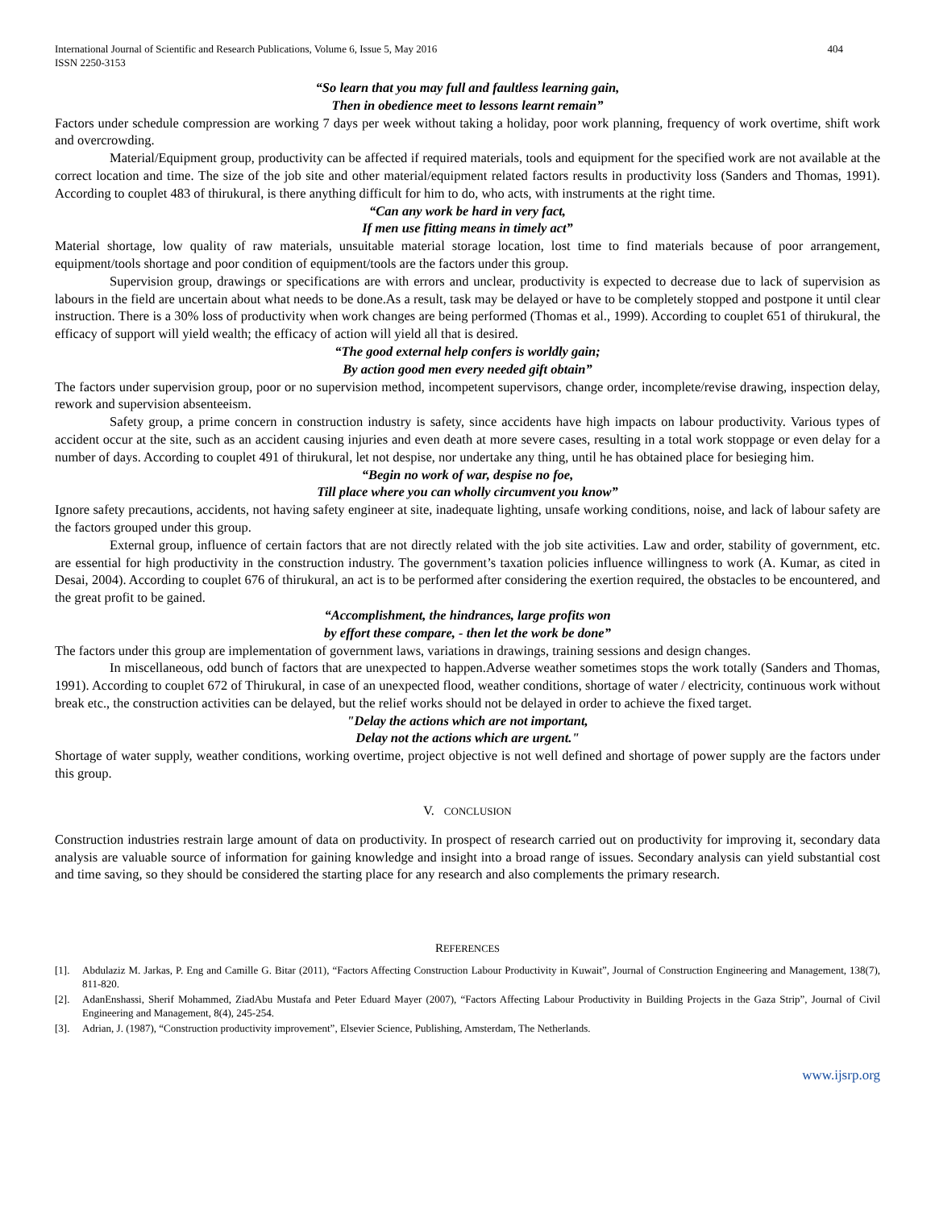International Journal of Scientific and Research Publications, Volume 6, Issue 5, May 2016
ISSN 2250-3153 404
“So learn that you may full and faultless learning gain,
Then in obedience meet to lessons learnt remain”
Factors under schedule compression are working 7 days per week without taking a holiday, poor work planning, frequency of work overtime, shift work and overcrowding.
Material/Equipment group, productivity can be affected if required materials, tools and equipment for the specified work are not available at the correct location and time. The size of the job site and other material/equipment related factors results in productivity loss (Sanders and Thomas, 1991). According to couplet 483 of thirukural, is there anything difficult for him to do, who acts, with instruments at the right time.
“Can any work be hard in very fact,
If men use fitting means in timely act”
Material shortage, low quality of raw materials, unsuitable material storage location, lost time to find materials because of poor arrangement, equipment/tools shortage and poor condition of equipment/tools are the factors under this group.
Supervision group, drawings or specifications are with errors and unclear, productivity is expected to decrease due to lack of supervision as labours in the field are uncertain about what needs to be done.As a result, task may be delayed or have to be completely stopped and postpone it until clear instruction. There is a 30% loss of productivity when work changes are being performed (Thomas et al., 1999). According to couplet 651 of thirukural, the efficacy of support will yield wealth; the efficacy of action will yield all that is desired.
“The good external help confers is worldly gain;
By action good men every needed gift obtain”
The factors under supervision group, poor or no supervision method, incompetent supervisors, change order, incomplete/revise drawing, inspection delay, rework and supervision absenteeism.
Safety group, a prime concern in construction industry is safety, since accidents have high impacts on labour productivity. Various types of accident occur at the site, such as an accident causing injuries and even death at more severe cases, resulting in a total work stoppage or even delay for a number of days. According to couplet 491 of thirukural, let not despise, nor undertake any thing, until he has obtained place for besieging him.
“Begin no work of war, despise no foe,
Till place where you can wholly circumvent you know”
Ignore safety precautions, accidents, not having safety engineer at site, inadequate lighting, unsafe working conditions, noise, and lack of labour safety are the factors grouped under this group.
External group, influence of certain factors that are not directly related with the job site activities. Law and order, stability of government, etc. are essential for high productivity in the construction industry. The government’s taxation policies influence willingness to work (A. Kumar, as cited in Desai, 2004). According to couplet 676 of thirukural, an act is to be performed after considering the exertion required, the obstacles to be encountered, and the great profit to be gained.
“Accomplishment, the hindrances, large profits won
by effort these compare, - then let the work be done”
The factors under this group are implementation of government laws, variations in drawings, training sessions and design changes.
In miscellaneous, odd bunch of factors that are unexpected to happen.Adverse weather sometimes stops the work totally (Sanders and Thomas, 1991). According to couplet 672 of Thirukural, in case of an unexpected flood, weather conditions, shortage of water / electricity, continuous work without break etc., the construction activities can be delayed, but the relief works should not be delayed in order to achieve the fixed target.
"Delay the actions which are not important,
Delay not the actions which are urgent."
Shortage of water supply, weather conditions, working overtime, project objective is not well defined and shortage of power supply are the factors under this group.
V. CONCLUSION
Construction industries restrain large amount of data on productivity. In prospect of research carried out on productivity for improving it, secondary data analysis are valuable source of information for gaining knowledge and insight into a broad range of issues. Secondary analysis can yield substantial cost and time saving, so they should be considered the starting place for any research and also complements the primary research.
REFERENCES
[1]. Abdulaziz M. Jarkas, P. Eng and Camille G. Bitar (2011), “Factors Affecting Construction Labour Productivity in Kuwait”, Journal of Construction Engineering and Management, 138(7), 811-820.
[2]. AdanEnshassi, Sherif Mohammed, ZiadAbu Mustafa and Peter Eduard Mayer (2007), “Factors Affecting Labour Productivity in Building Projects in the Gaza Strip”, Journal of Civil Engineering and Management, 8(4), 245-254.
[3]. Adrian, J. (1987), “Construction productivity improvement”, Elsevier Science, Publishing, Amsterdam, The Netherlands.
www.ijsrp.org